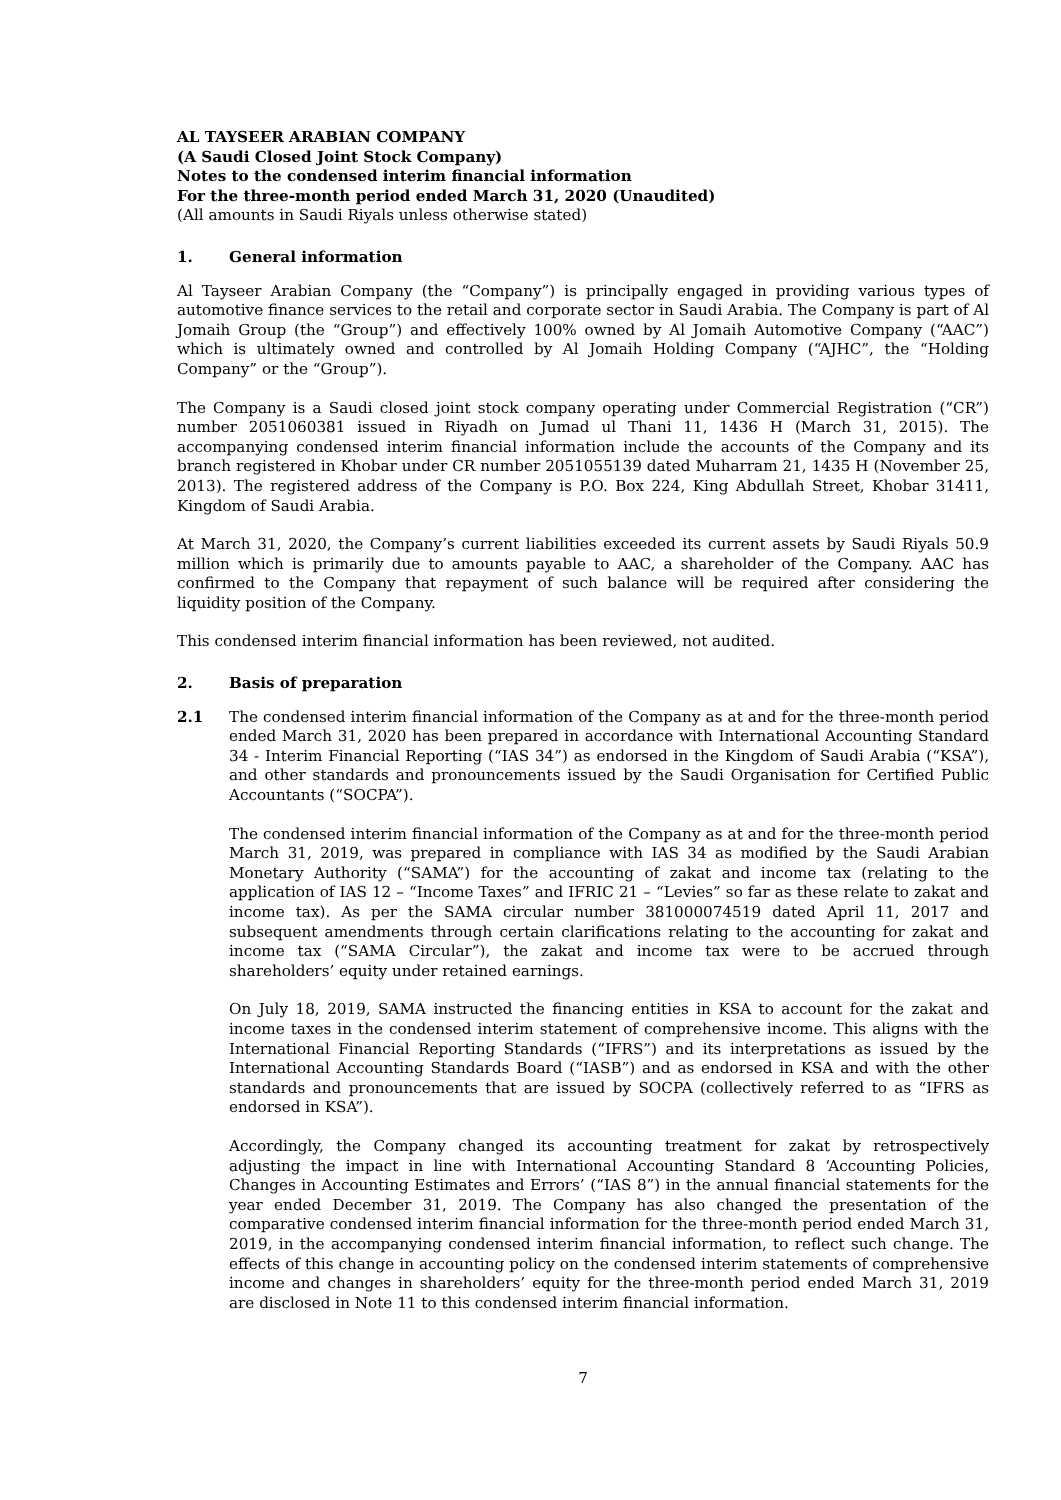AL TAYSEER ARABIAN COMPANY
(A Saudi Closed Joint Stock Company)
Notes to the condensed interim financial information
For the three-month period ended March 31, 2020 (Unaudited)
(All amounts in Saudi Riyals unless otherwise stated)
1. General information
Al Tayseer Arabian Company (the “Company”) is principally engaged in providing various types of automotive finance services to the retail and corporate sector in Saudi Arabia. The Company is part of Al Jomaih Group (the “Group”) and effectively 100% owned by Al Jomaih Automotive Company (“AAC”) which is ultimately owned and controlled by Al Jomaih Holding Company (“AJHC”, the “Holding Company” or the “Group”).
The Company is a Saudi closed joint stock company operating under Commercial Registration (“CR”) number 2051060381 issued in Riyadh on Jumad ul Thani 11, 1436 H (March 31, 2015). The accompanying condensed interim financial information include the accounts of the Company and its branch registered in Khobar under CR number 2051055139 dated Muharram 21, 1435 H (November 25, 2013). The registered address of the Company is P.O. Box 224, King Abdullah Street, Khobar 31411, Kingdom of Saudi Arabia.
At March 31, 2020, the Company’s current liabilities exceeded its current assets by Saudi Riyals 50.9 million which is primarily due to amounts payable to AAC, a shareholder of the Company. AAC has confirmed to the Company that repayment of such balance will be required after considering the liquidity position of the Company.
This condensed interim financial information has been reviewed, not audited.
2. Basis of preparation
2.1 The condensed interim financial information of the Company as at and for the three-month period ended March 31, 2020 has been prepared in accordance with International Accounting Standard 34 - Interim Financial Reporting (“IAS 34”) as endorsed in the Kingdom of Saudi Arabia (“KSA”), and other standards and pronouncements issued by the Saudi Organisation for Certified Public Accountants (“SOCPA”).
The condensed interim financial information of the Company as at and for the three-month period March 31, 2019, was prepared in compliance with IAS 34 as modified by the Saudi Arabian Monetary Authority (“SAMA”) for the accounting of zakat and income tax (relating to the application of IAS 12 – “Income Taxes” and IFRIC 21 – “Levies” so far as these relate to zakat and income tax). As per the SAMA circular number 381000074519 dated April 11, 2017 and subsequent amendments through certain clarifications relating to the accounting for zakat and income tax (“SAMA Circular”), the zakat and income tax were to be accrued through shareholders’ equity under retained earnings.
On July 18, 2019, SAMA instructed the financing entities in KSA to account for the zakat and income taxes in the condensed interim statement of comprehensive income. This aligns with the International Financial Reporting Standards (“IFRS”) and its interpretations as issued by the International Accounting Standards Board (“IASB”) and as endorsed in KSA and with the other standards and pronouncements that are issued by SOCPA (collectively referred to as “IFRS as endorsed in KSA”).
Accordingly, the Company changed its accounting treatment for zakat by retrospectively adjusting the impact in line with International Accounting Standard 8 ‘Accounting Policies, Changes in Accounting Estimates and Errors’ (“IAS 8”) in the annual financial statements for the year ended December 31, 2019. The Company has also changed the presentation of the comparative condensed interim financial information for the three-month period ended March 31, 2019, in the accompanying condensed interim financial information, to reflect such change. The effects of this change in accounting policy on the condensed interim statements of comprehensive income and changes in shareholders’ equity for the three-month period ended March 31, 2019 are disclosed in Note 11 to this condensed interim financial information.
7